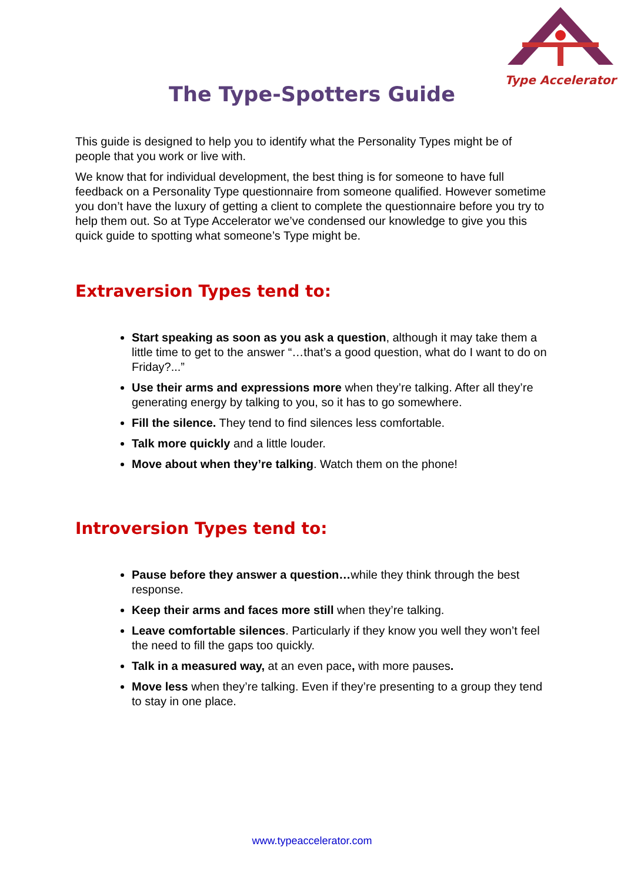Type Accelerator
The Type-Spotters Guide
This guide is designed to help you to identify what the Personality Types might be of people that you work or live with.
We know that for individual development, the best thing is for someone to have full feedback on a Personality Type questionnaire from someone qualified. However sometime you don’t have the luxury of getting a client to complete the questionnaire before you try to help them out. So at Type Accelerator we’ve condensed our knowledge to give you this quick guide to spotting what someone’s Type might be.
Extraversion Types tend to:
Start speaking as soon as you ask a question, although it may take them a little time to get to the answer “…that’s a good question, what do I want to do on Friday?...”
Use their arms and expressions more when they’re talking. After all they’re generating energy by talking to you, so it has to go somewhere.
Fill the silence. They tend to find silences less comfortable.
Talk more quickly and a little louder.
Move about when they’re talking. Watch them on the phone!
Introversion Types tend to:
Pause before they answer a question…while they think through the best response.
Keep their arms and faces more still when they’re talking.
Leave comfortable silences. Particularly if they know you well they won’t feel the need to fill the gaps too quickly.
Talk in a measured way, at an even pace, with more pauses.
Move less when they’re talking. Even if they’re presenting to a group they tend to stay in one place.
www.typeaccelerator.com